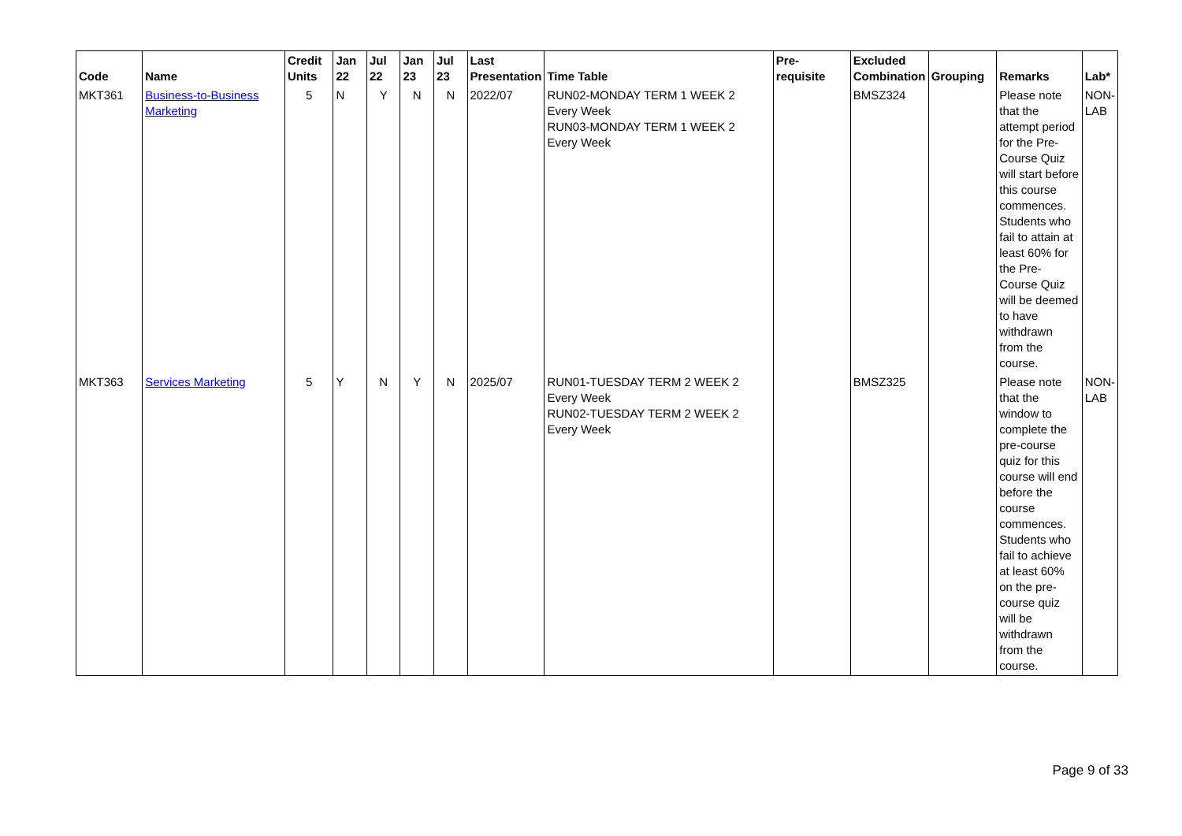| Code | Name | Credit Units | Jan 22 | Jul 22 | Jan 23 | Jul 23 | Last Presentation | Time Table | Pre-requisite | Excluded Combination | Grouping | Remarks | Lab* |
| --- | --- | --- | --- | --- | --- | --- | --- | --- | --- | --- | --- | --- | --- |
| MKT361 | Business-to-Business Marketing | 5 | N | Y | N | N | 2022/07 | RUN02-MONDAY TERM 1 WEEK 2 Every Week RUN03-MONDAY TERM 1 WEEK 2 Every Week | | BMSZ324 | | Please note that the attempt period for the Pre-Course Quiz will start before this course commences. Students who fail to attain at least 60% for the Pre-Course Quiz will be deemed to have withdrawn from the course. | NON-LAB |
| MKT363 | Services Marketing | 5 | Y | N | Y | N | 2025/07 | RUN01-TUESDAY TERM 2 WEEK 2 Every Week RUN02-TUESDAY TERM 2 WEEK 2 Every Week | | BMSZ325 | | Please note that the window to complete the pre-course quiz for this course will end before the course commences. Students who fail to achieve at least 60% on the pre-course quiz will be withdrawn from the course. | NON-LAB |
Page 9 of 33